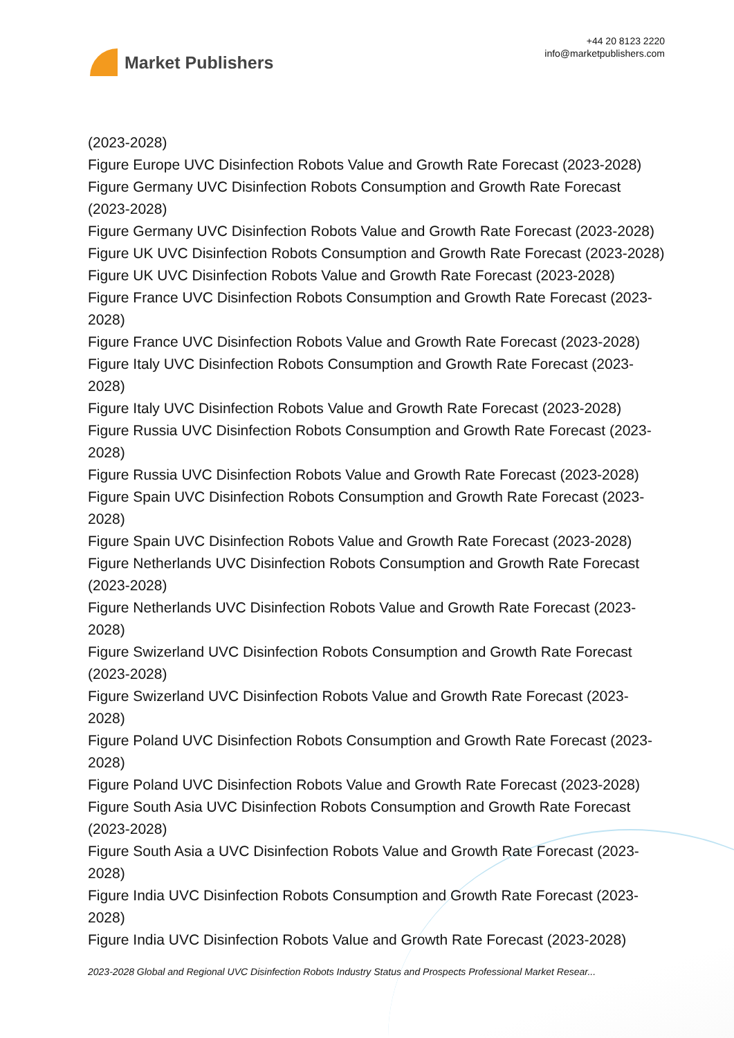Market Publishers
+44 20 8123 2220
info@marketpublishers.com
(2023-2028)
Figure Europe UVC Disinfection Robots Value and Growth Rate Forecast (2023-2028)
Figure Germany UVC Disinfection Robots Consumption and Growth Rate Forecast (2023-2028)
Figure Germany UVC Disinfection Robots Value and Growth Rate Forecast (2023-2028)
Figure UK UVC Disinfection Robots Consumption and Growth Rate Forecast (2023-2028)
Figure UK UVC Disinfection Robots Value and Growth Rate Forecast (2023-2028)
Figure France UVC Disinfection Robots Consumption and Growth Rate Forecast (2023-2028)
Figure France UVC Disinfection Robots Value and Growth Rate Forecast (2023-2028)
Figure Italy UVC Disinfection Robots Consumption and Growth Rate Forecast (2023-2028)
Figure Italy UVC Disinfection Robots Value and Growth Rate Forecast (2023-2028)
Figure Russia UVC Disinfection Robots Consumption and Growth Rate Forecast (2023-2028)
Figure Russia UVC Disinfection Robots Value and Growth Rate Forecast (2023-2028)
Figure Spain UVC Disinfection Robots Consumption and Growth Rate Forecast (2023-2028)
Figure Spain UVC Disinfection Robots Value and Growth Rate Forecast (2023-2028)
Figure Netherlands UVC Disinfection Robots Consumption and Growth Rate Forecast (2023-2028)
Figure Netherlands UVC Disinfection Robots Value and Growth Rate Forecast (2023-2028)
Figure Swizerland UVC Disinfection Robots Consumption and Growth Rate Forecast (2023-2028)
Figure Swizerland UVC Disinfection Robots Value and Growth Rate Forecast (2023-2028)
Figure Poland UVC Disinfection Robots Consumption and Growth Rate Forecast (2023-2028)
Figure Poland UVC Disinfection Robots Value and Growth Rate Forecast (2023-2028)
Figure South Asia UVC Disinfection Robots Consumption and Growth Rate Forecast (2023-2028)
Figure South Asia a UVC Disinfection Robots Value and Growth Rate Forecast (2023-2028)
Figure India UVC Disinfection Robots Consumption and Growth Rate Forecast (2023-2028)
Figure India UVC Disinfection Robots Value and Growth Rate Forecast (2023-2028)
2023-2028 Global and Regional UVC Disinfection Robots Industry Status and Prospects Professional Market Resear...